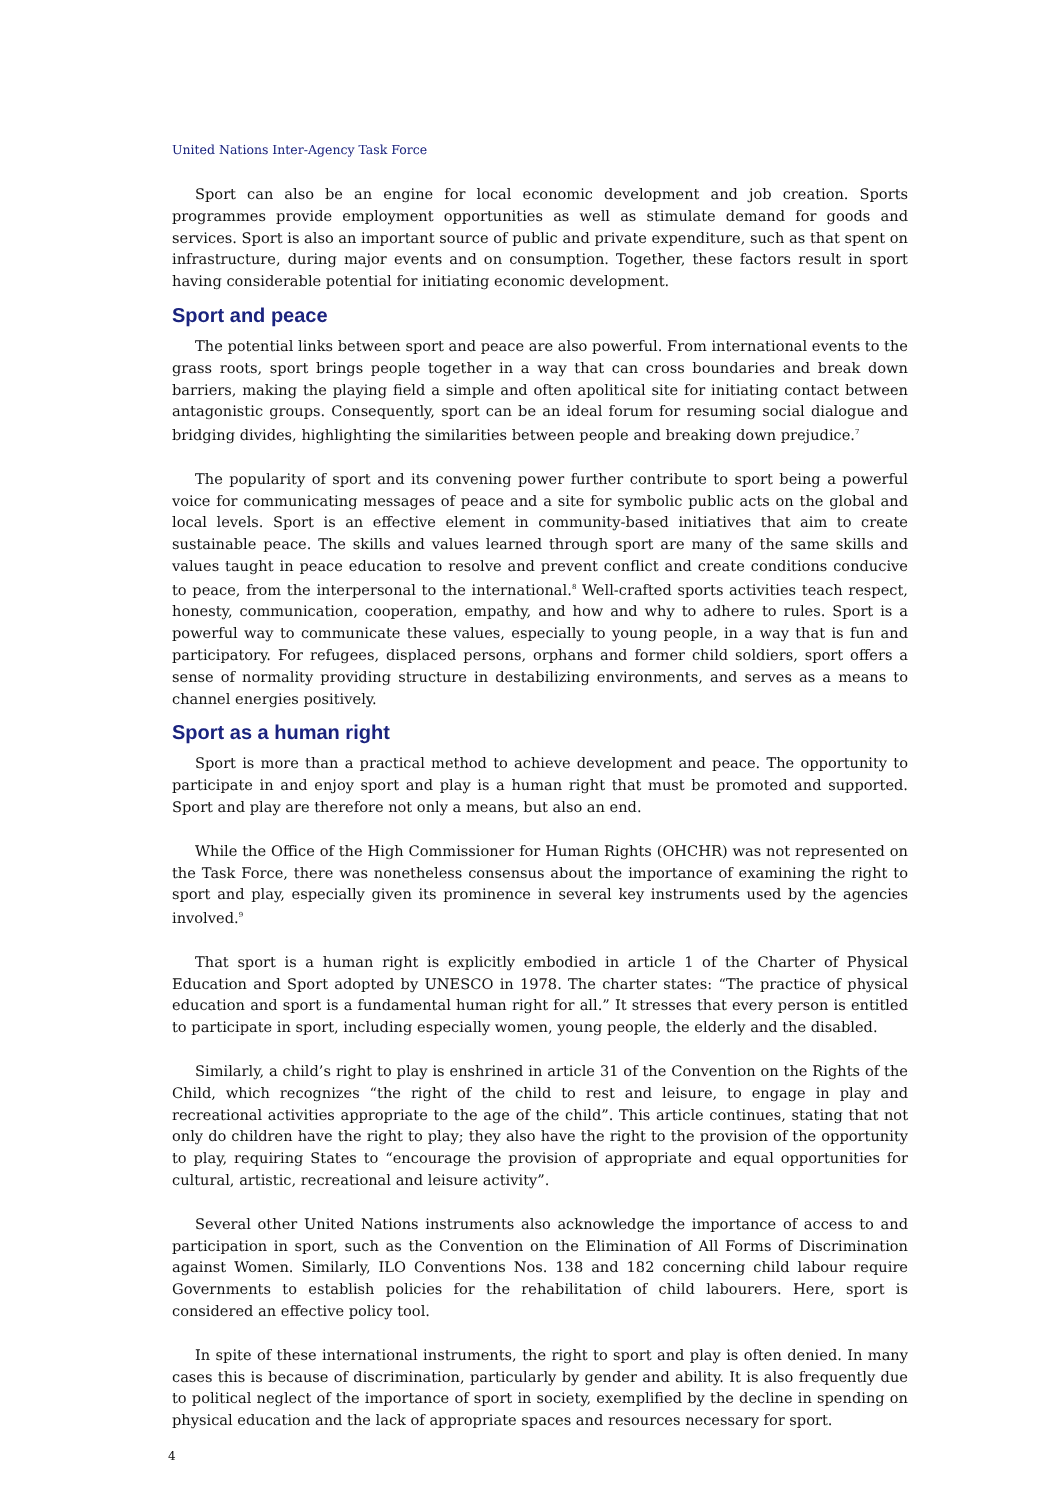United Nations Inter-Agency Task Force
Sport can also be an engine for local economic development and job creation. Sports programmes provide employment opportunities as well as stimulate demand for goods and services. Sport is also an important source of public and private expenditure, such as that spent on infrastructure, during major events and on consumption. Together, these factors result in sport having considerable potential for initiating economic development.
Sport and peace
The potential links between sport and peace are also powerful. From international events to the grass roots, sport brings people together in a way that can cross boundaries and break down barriers, making the playing field a simple and often apolitical site for initiating contact between antagonistic groups. Consequently, sport can be an ideal forum for resuming social dialogue and bridging divides, highlighting the similarities between people and breaking down prejudice.<sup>7</sup>
The popularity of sport and its convening power further contribute to sport being a powerful voice for communicating messages of peace and a site for symbolic public acts on the global and local levels. Sport is an effective element in community-based initiatives that aim to create sustainable peace. The skills and values learned through sport are many of the same skills and values taught in peace education to resolve and prevent conflict and create conditions conducive to peace, from the interpersonal to the international.<sup>8</sup> Well-crafted sports activities teach respect, honesty, communication, cooperation, empathy, and how and why to adhere to rules. Sport is a powerful way to communicate these values, especially to young people, in a way that is fun and participatory. For refugees, displaced persons, orphans and former child soldiers, sport offers a sense of normality providing structure in destabilizing environments, and serves as a means to channel energies positively.
Sport as a human right
Sport is more than a practical method to achieve development and peace. The opportunity to participate in and enjoy sport and play is a human right that must be promoted and supported. Sport and play are therefore not only a means, but also an end.
While the Office of the High Commissioner for Human Rights (OHCHR) was not represented on the Task Force, there was nonetheless consensus about the importance of examining the right to sport and play, especially given its prominence in several key instruments used by the agencies involved.<sup>9</sup>
That sport is a human right is explicitly embodied in article 1 of the Charter of Physical Education and Sport adopted by UNESCO in 1978. The charter states: “The practice of physical education and sport is a fundamental human right for all.” It stresses that every person is entitled to participate in sport, including especially women, young people, the elderly and the disabled.
Similarly, a child’s right to play is enshrined in article 31 of the Convention on the Rights of the Child, which recognizes “the right of the child to rest and leisure, to engage in play and recreational activities appropriate to the age of the child”. This article continues, stating that not only do children have the right to play; they also have the right to the provision of the opportunity to play, requiring States to “encourage the provision of appropriate and equal opportunities for cultural, artistic, recreational and leisure activity”.
Several other United Nations instruments also acknowledge the importance of access to and participation in sport, such as the Convention on the Elimination of All Forms of Discrimination against Women. Similarly, ILO Conventions Nos. 138 and 182 concerning child labour require Governments to establish policies for the rehabilitation of child labourers. Here, sport is considered an effective policy tool.
In spite of these international instruments, the right to sport and play is often denied. In many cases this is because of discrimination, particularly by gender and ability. It is also frequently due to political neglect of the importance of sport in society, exemplified by the decline in spending on physical education and the lack of appropriate spaces and resources necessary for sport.
4